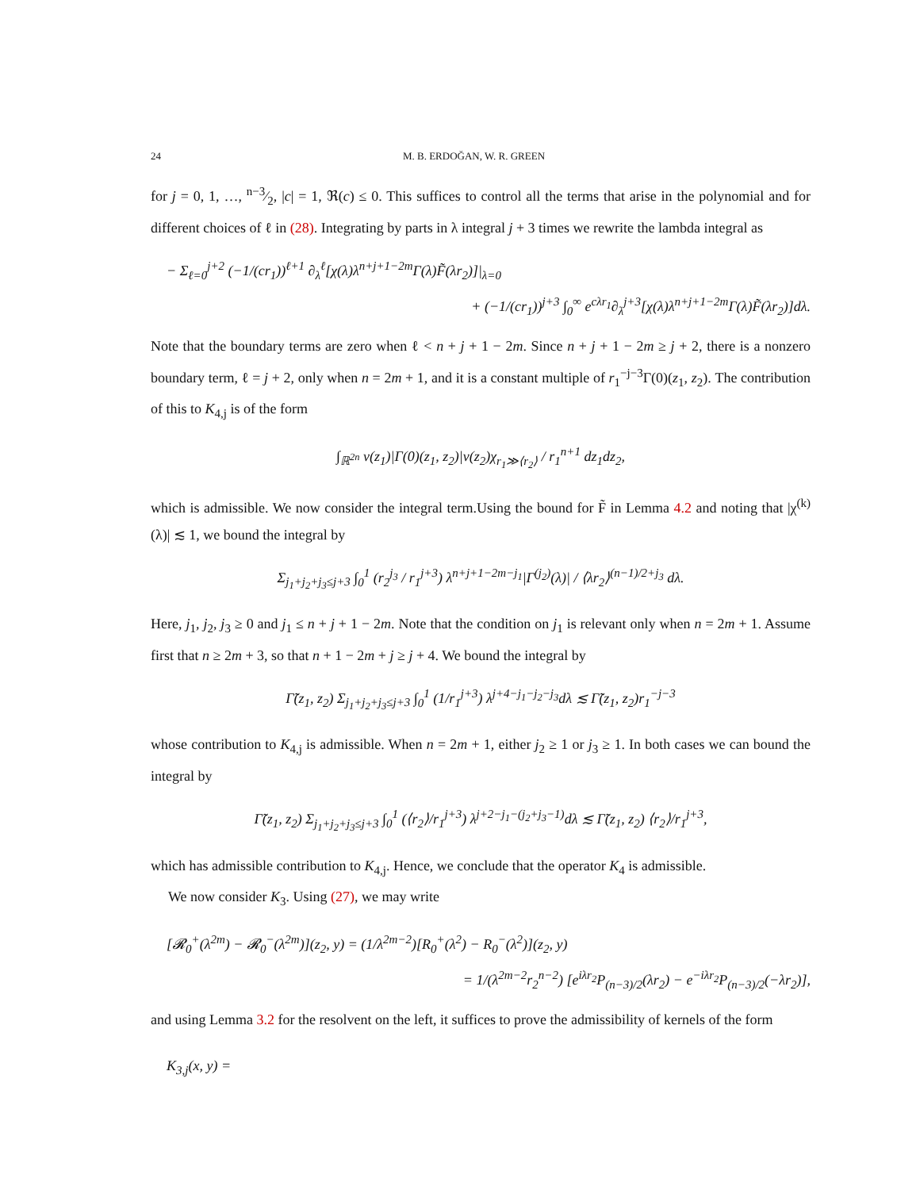24 M. B. ERDOĞAN, W. R. GREEN
for j = 0, 1, …, n−3⁄2, |c| = 1, ℜ(c) ≤ 0. This suffices to control all the terms that arise in the polynomial and for different choices of ℓ in (28). Integrating by parts in λ integral j + 3 times we rewrite the lambda integral as
− Σ<sub>ℓ=0</sub><sup>j+2</sup> (−1/(cr<sub>1</sub>))<sup>ℓ+1</sup> ∂<sub>λ</sub><sup>ℓ</sup>[χ(λ)λ<sup>n+j+1−2m</sup>Γ(λ)F̃(λr<sub>2</sub>)]|<sub>λ=0</sub>
+ (−1/(cr<sub>1</sub>))<sup>j+3</sup> ∫<sub>0</sub><sup>∞</sup> e<sup>cλr<sub>1</sub></sup>∂<sub>λ</sub><sup>j+3</sup>[χ(λ)λ<sup>n+j+1−2m</sup>Γ(λ)F̃(λr<sub>2</sub>)]dλ.
Note that the boundary terms are zero when ℓ < n + j + 1 − 2m. Since n + j + 1 − 2m ≥ j + 2, there is a nonzero boundary term, ℓ = j + 2, only when n = 2m + 1, and it is a constant multiple of r<sub>1</sub><sup>−j−3</sup>Γ(0)(z<sub>1</sub>, z<sub>2</sub>). The contribution of this to K<sub>4,j</sub> is of the form
∫<sub>ℝ<sup>2n</sup></sub> v(z<sub>1</sub>)|Γ(0)(z<sub>1</sub>, z<sub>2</sub>)|v(z<sub>2</sub>)χ<sub>r<sub>1</sub>≫⟨r<sub>2</sub>⟩</sub> / r<sub>1</sub><sup>n+1</sup> dz<sub>1</sub>dz<sub>2</sub>,
which is admissible. We now consider the integral term.Using the bound for F̃ in Lemma 4.2 and noting that |χ<sup>(k)</sup>(λ)| ≲ 1, we bound the integral by
Σ<sub>j<sub>1</sub>+j<sub>2</sub>+j<sub>3</sub>≤j+3</sub> ∫<sub>0</sub><sup>1</sup> (r<sub>2</sub><sup>j<sub>3</sub></sup> / r<sub>1</sub><sup>j+3</sup>) λ<sup>n+j+1−2m−j<sub>1</sub></sup>|Γ<sup>(j<sub>2</sub>)</sup>(λ)| / ⟨λr<sub>2</sub>⟩<sup>(n−1)/2+j<sub>3</sub></sup> dλ.
Here, j<sub>1</sub>, j<sub>2</sub>, j<sub>3</sub> ≥ 0 and j<sub>1</sub> ≤ n + j + 1 − 2m. Note that the condition on j<sub>1</sub> is relevant only when n = 2m + 1. Assume first that n ≥ 2m + 3, so that n + 1 − 2m + j ≥ j + 4. We bound the integral by
Γ̃(z<sub>1</sub>, z<sub>2</sub>) Σ<sub>j<sub>1</sub>+j<sub>2</sub>+j<sub>3</sub>≤j+3</sub> ∫<sub>0</sub><sup>1</sup> (1/r<sub>1</sub><sup>j+3</sup>) λ<sup>j+4−j<sub>1</sub>−j<sub>2</sub>−j<sub>3</sub></sup>dλ ≲ Γ̃(z<sub>1</sub>, z<sub>2</sub>)r<sub>1</sub><sup>−j−3</sup>
whose contribution to K<sub>4,j</sub> is admissible. When n = 2m + 1, either j<sub>2</sub> ≥ 1 or j<sub>3</sub> ≥ 1. In both cases we can bound the integral by
Γ̃(z<sub>1</sub>, z<sub>2</sub>) Σ<sub>j<sub>1</sub>+j<sub>2</sub>+j<sub>3</sub>≤j+3</sub> ∫<sub>0</sub><sup>1</sup> (⟨r<sub>2</sub>⟩/r<sub>1</sub><sup>j+3</sup>) λ<sup>j+2−j<sub>1</sub>−(j<sub>2</sub>+j<sub>3</sub>−1)</sup>dλ ≲ Γ̃(z<sub>1</sub>, z<sub>2</sub>) ⟨r<sub>2</sub>⟩/r<sub>1</sub><sup>j+3</sup>,
which has admissible contribution to K<sub>4,j</sub>. Hence, we conclude that the operator K<sub>4</sub> is admissible.
We now consider K<sub>3</sub>. Using (27), we may write
[𝓡<sub>0</sub><sup>+</sup>(λ<sup>2m</sup>) − 𝓡<sub>0</sub><sup>−</sup>(λ<sup>2m</sup>)](z<sub>2</sub>, y) = (1/λ<sup>2m−2</sup>)[R<sub>0</sub><sup>+</sup>(λ<sup>2</sup>) − R<sub>0</sub><sup>−</sup>(λ<sup>2</sup>)](z<sub>2</sub>, y)
= 1/(λ<sup>2m−2</sup>r<sub>2</sub><sup>n−2</sup>) [e<sup>iλr<sub>2</sub></sup>P<sub>(n−3)/2</sub>(λr<sub>2</sub>) − e<sup>−iλr<sub>2</sub></sup>P<sub>(n−3)/2</sub>(−λr<sub>2</sub>)],
and using Lemma 3.2 for the resolvent on the left, it suffices to prove the admissibility of kernels of the form
K<sub>3,j</sub>(x, y) =